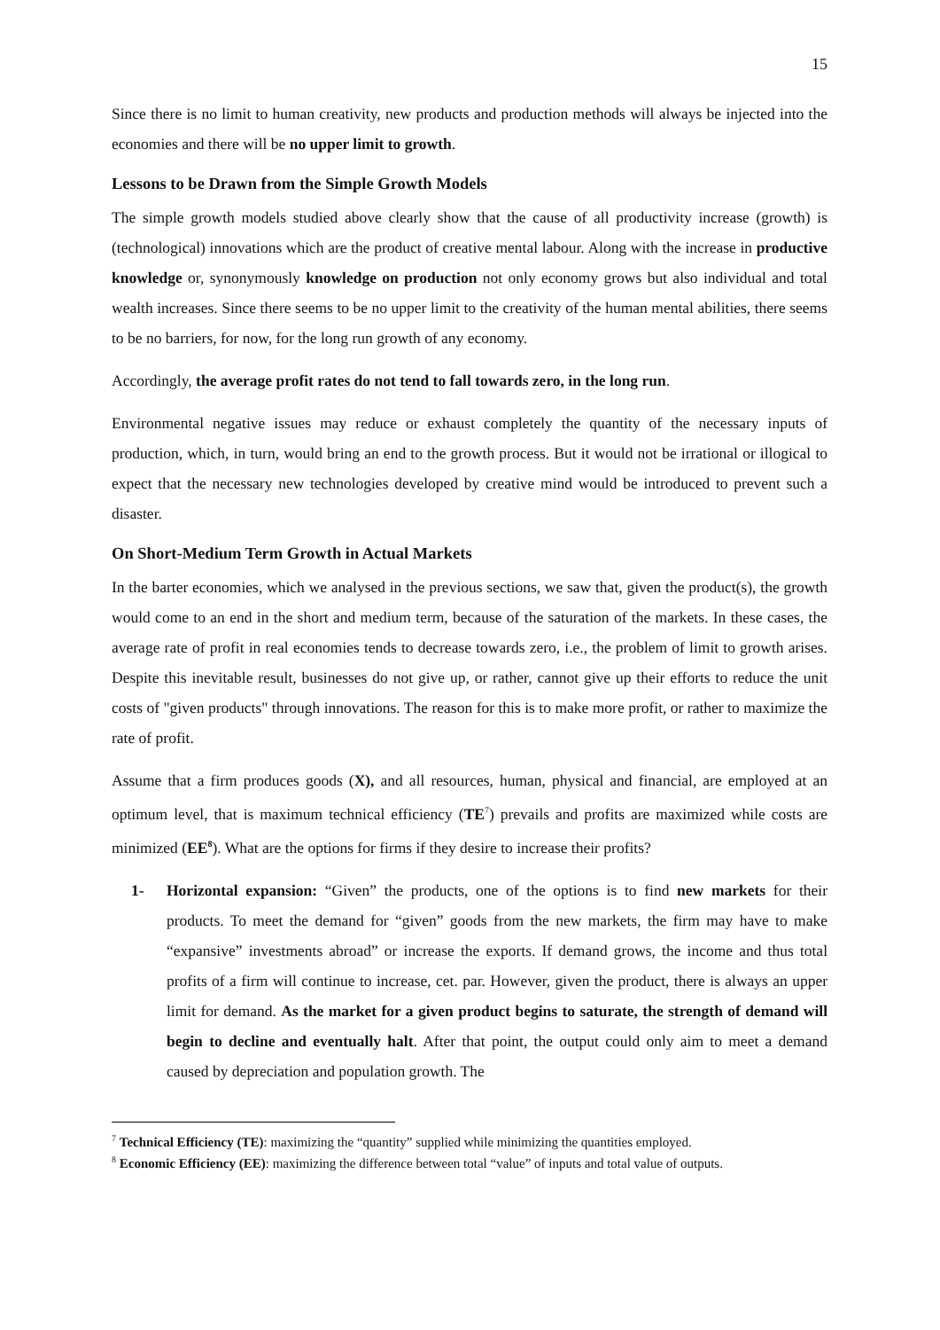15
Since there is no limit to human creativity, new products and production methods will always be injected into the economies and there will be no upper limit to growth.
Lessons to be Drawn from the Simple Growth Models
The simple growth models studied above clearly show that the cause of all productivity increase (growth) is (technological) innovations which are the product of creative mental labour. Along with the increase in productive knowledge or, synonymously knowledge on production not only economy grows but also individual and total wealth increases. Since there seems to be no upper limit to the creativity of the human mental abilities, there seems to be no barriers, for now, for the long run growth of any economy.
Accordingly, the average profit rates do not tend to fall towards zero, in the long run.
Environmental negative issues may reduce or exhaust completely the quantity of the necessary inputs of production, which, in turn, would bring an end to the growth process. But it would not be irrational or illogical to expect that the necessary new technologies developed by creative mind would be introduced to prevent such a disaster.
On Short-Medium Term Growth in Actual Markets
In the barter economies, which we analysed in the previous sections, we saw that, given the product(s), the growth would come to an end in the short and medium term, because of the saturation of the markets. In these cases, the average rate of profit in real economies tends to decrease towards zero, i.e., the problem of limit to growth arises. Despite this inevitable result, businesses do not give up, or rather, cannot give up their efforts to reduce the unit costs of "given products" through innovations. The reason for this is to make more profit, or rather to maximize the rate of profit.
Assume that a firm produces goods (X), and all resources, human, physical and financial, are employed at an optimum level, that is maximum technical efficiency (TE<sup>7</sup>) prevails and profits are maximized while costs are minimized (EE<sup>8</sup>). What are the options for firms if they desire to increase their profits?
1- Horizontal expansion: “Given” the products, one of the options is to find new markets for their products. To meet the demand for “given” goods from the new markets, the firm may have to make “expansive” investments abroad” or increase the exports. If demand grows, the income and thus total profits of a firm will continue to increase, cet. par. However, given the product, there is always an upper limit for demand. As the market for a given product begins to saturate, the strength of demand will begin to decline and eventually halt. After that point, the output could only aim to meet a demand caused by depreciation and population growth. The
<sup>7</sup> Technical Efficiency (TE): maximizing the “quantity” supplied while minimizing the quantities employed.
<sup>8</sup> Economic Efficiency (EE): maximizing the difference between total “value” of inputs and total value of outputs.